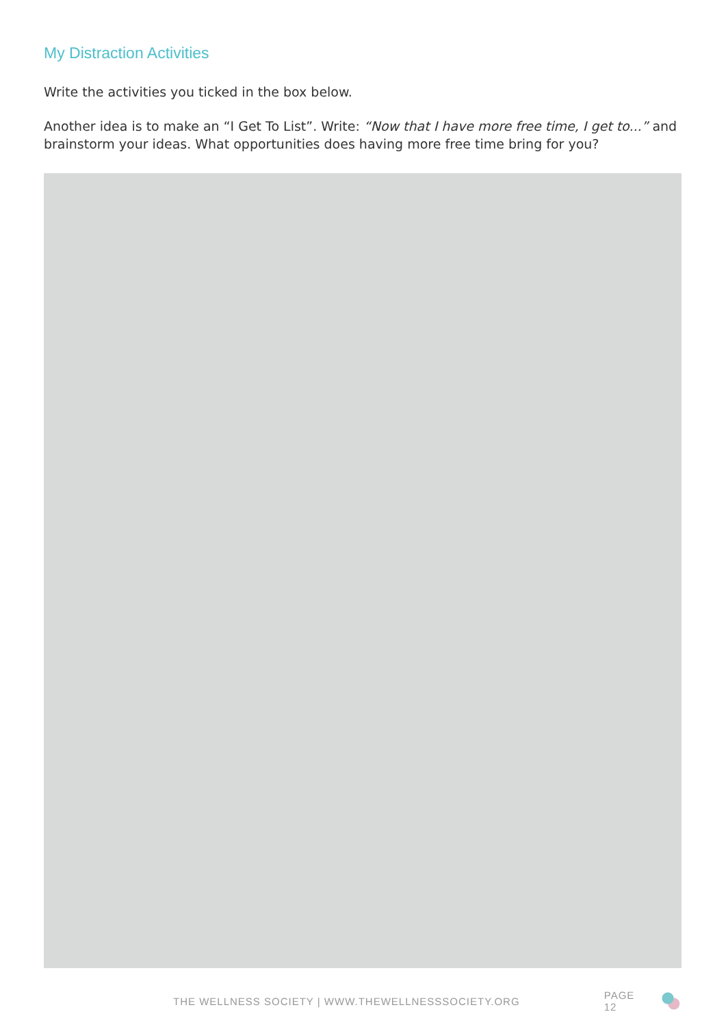My Distraction Activities
Write the activities you ticked in the box below.
Another idea is to make an “I Get To List”. Write: “Now that I have more free time, I get to...” and brainstorm your ideas. What opportunities does having more free time bring for you?
THE WELLNESS SOCIETY | WWW.THEWELLNESSSOCIETY.ORG PAGE 12